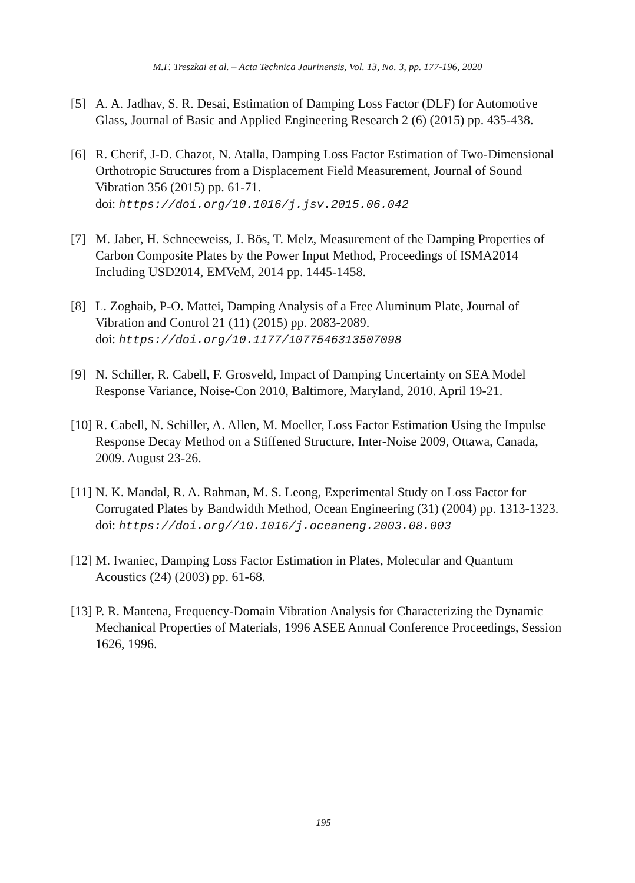M.F. Treszkai et al. – Acta Technica Jaurinensis, Vol. 13, No. 3, pp. 177-196, 2020
[5] A. A. Jadhav, S. R. Desai, Estimation of Damping Loss Factor (DLF) for Automotive Glass, Journal of Basic and Applied Engineering Research 2 (6) (2015) pp. 435-438.
[6] R. Cherif, J-D. Chazot, N. Atalla, Damping Loss Factor Estimation of Two-Dimensional Orthotropic Structures from a Displacement Field Measurement, Journal of Sound Vibration 356 (2015) pp. 61-71.
doi: https://doi.org/10.1016/j.jsv.2015.06.042
[7] M. Jaber, H. Schneeweiss, J. Bös, T. Melz, Measurement of the Damping Properties of Carbon Composite Plates by the Power Input Method, Proceedings of ISMA2014 Including USD2014, EMVeM, 2014 pp. 1445-1458.
[8] L. Zoghaib, P-O. Mattei, Damping Analysis of a Free Aluminum Plate, Journal of Vibration and Control 21 (11) (2015) pp. 2083-2089.
doi: https://doi.org/10.1177/1077546313507098
[9] N. Schiller, R. Cabell, F. Grosveld, Impact of Damping Uncertainty on SEA Model Response Variance, Noise-Con 2010, Baltimore, Maryland, 2010. April 19-21.
[10]
R. Cabell, N. Schiller, A. Allen, M. Moeller, Loss Factor Estimation Using the Impulse Response Decay Method on a Stiffened Structure, Inter-Noise 2009, Ottawa, Canada, 2009. August 23-26.
[11]
N. K. Mandal, R. A. Rahman, M. S. Leong, Experimental Study on Loss Factor for Corrugated Plates by Bandwidth Method, Ocean Engineering (31) (2004) pp. 1313-1323.
doi: https://doi.org//10.1016/j.oceaneng.2003.08.003
[12]
M. Iwaniec, Damping Loss Factor Estimation in Plates, Molecular and Quantum Acoustics (24) (2003) pp. 61-68.
[13]
P. R. Mantena, Frequency-Domain Vibration Analysis for Characterizing the Dynamic Mechanical Properties of Materials, 1996 ASEE Annual Conference Proceedings, Session 1626, 1996.
195